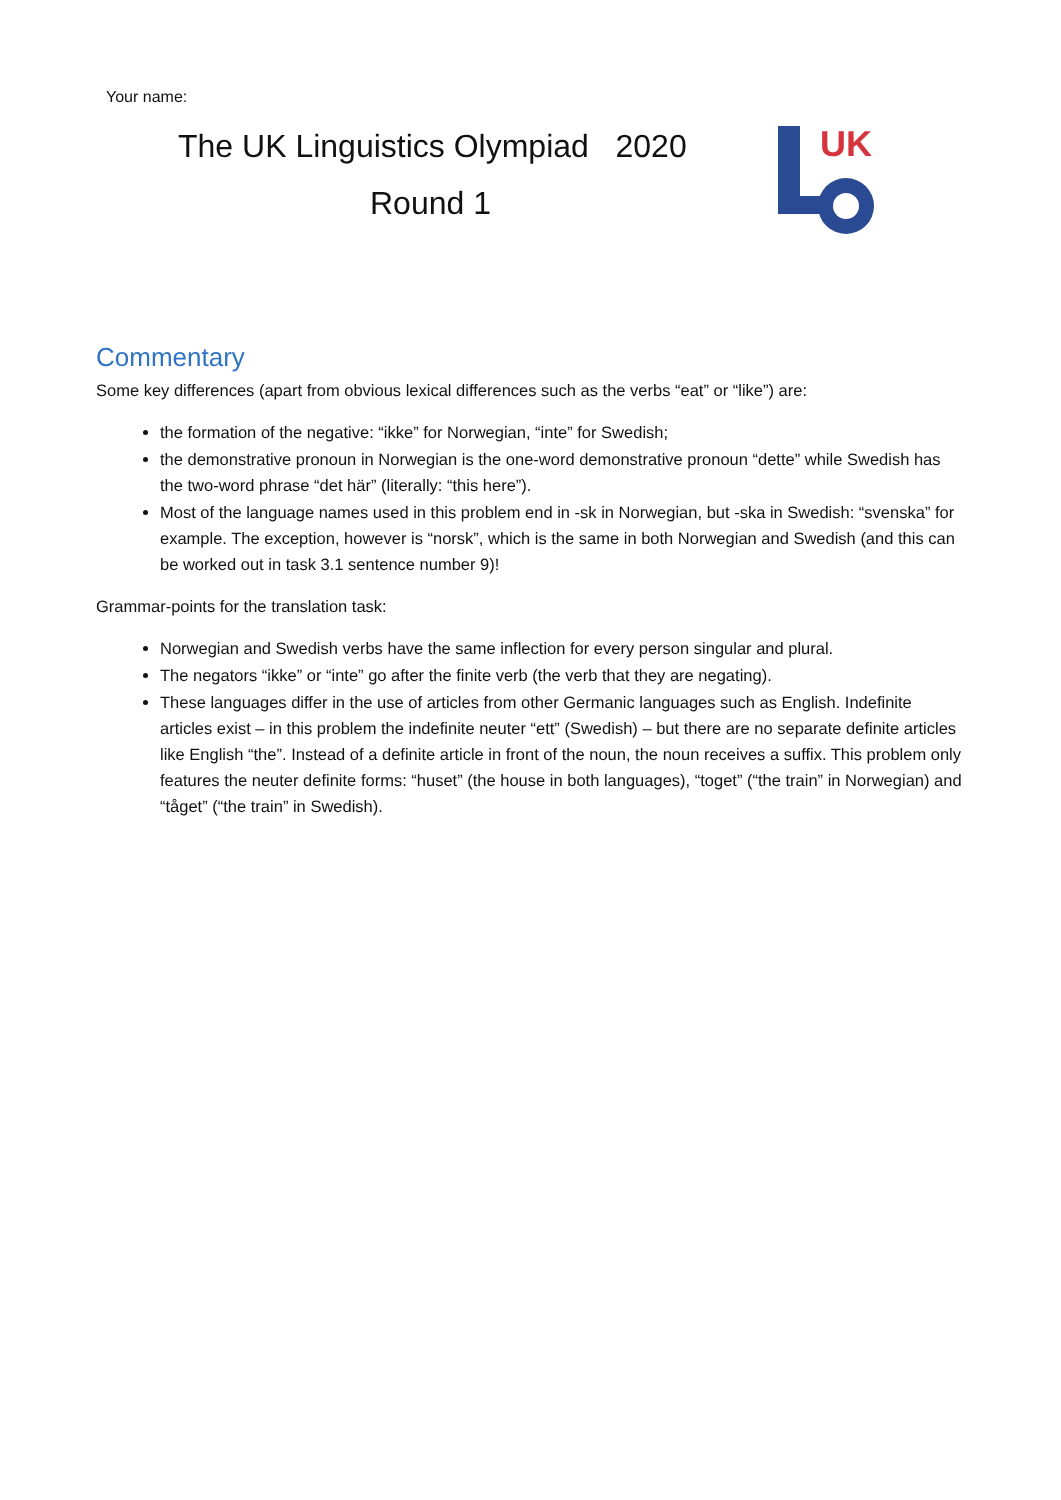Your name:
The UK Linguistics Olympiad 2020
Round 1
UK
Commentary
Some key differences (apart from obvious lexical differences such as the verbs “eat” or “like”) are:
the formation of the negative: “ikke” for Norwegian, “inte” for Swedish;
the demonstrative pronoun in Norwegian is the one-word demonstrative pronoun “dette” while Swedish has the two-word phrase “det här” (literally: “this here”).
Most of the language names used in this problem end in -sk in Norwegian, but -ska in Swedish: “svenska” for example. The exception, however is “norsk”, which is the same in both Norwegian and Swedish (and this can be worked out in task 3.1 sentence number 9)!
Grammar-points for the translation task:
Norwegian and Swedish verbs have the same inflection for every person singular and plural.
The negators “ikke” or “inte” go after the finite verb (the verb that they are negating).
These languages differ in the use of articles from other Germanic languages such as English. Indefinite articles exist – in this problem the indefinite neuter “ett” (Swedish) – but there are no separate definite articles like English “the”. Instead of a definite article in front of the noun, the noun receives a suffix. This problem only features the neuter definite forms: “huset” (the house in both languages), “toget” (“the train” in Norwegian) and “tåget” (“the train” in Swedish).